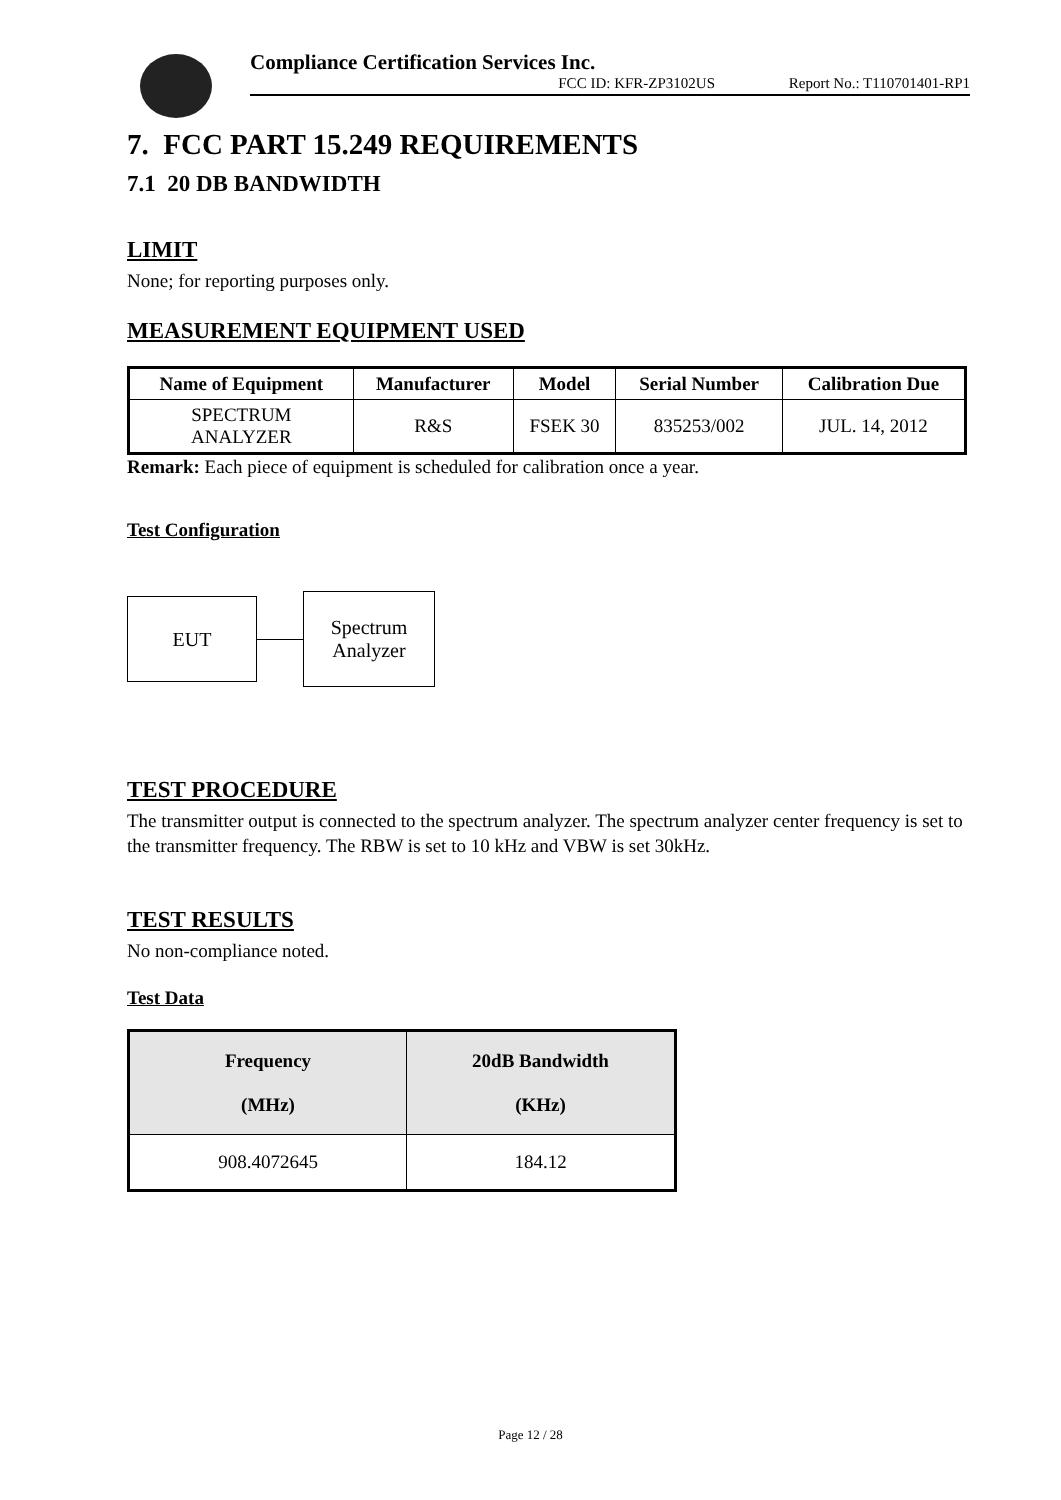Compliance Certification Services Inc.
FCC ID: KFR-ZP3102US Report No.: T110701401-RP1
7. FCC PART 15.249 REQUIREMENTS
7.1 20 DB BANDWIDTH
LIMIT
None; for reporting purposes only.
MEASUREMENT EQUIPMENT USED
| Name of Equipment | Manufacturer | Model | Serial Number | Calibration Due |
| --- | --- | --- | --- | --- |
| SPECTRUM ANALYZER | R&S | FSEK 30 | 835253/002 | JUL. 14, 2012 |
Remark: Each piece of equipment is scheduled for calibration once a year.
Test Configuration
EUT
Spectrum
Analyzer
TEST PROCEDURE
The transmitter output is connected to the spectrum analyzer. The spectrum analyzer center frequency is set to the transmitter frequency. The RBW is set to 10 kHz and VBW is set 30kHz.
TEST RESULTS
No non-compliance noted.
Test Data
| Frequency (MHz) | 20dB Bandwidth (KHz) |
| --- | --- |
| 908.4072645 | 184.12 |
Page 12 / 28